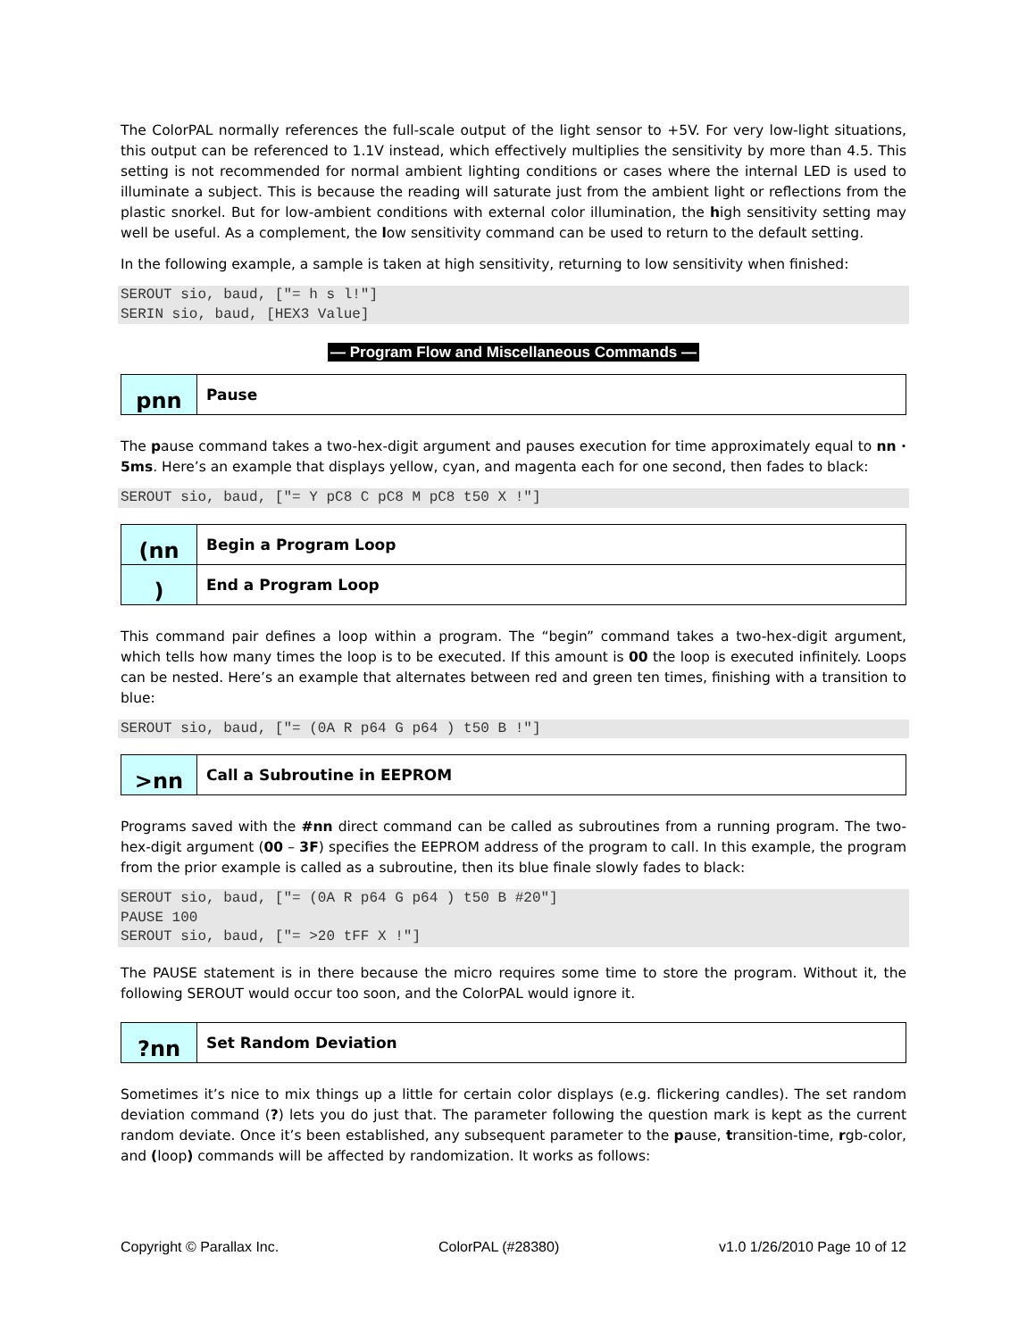The ColorPAL normally references the full-scale output of the light sensor to +5V. For very low-light situations, this output can be referenced to 1.1V instead, which effectively multiplies the sensitivity by more than 4.5. This setting is not recommended for normal ambient lighting conditions or cases where the internal LED is used to illuminate a subject. This is because the reading will saturate just from the ambient light or reflections from the plastic snorkel. But for low-ambient conditions with external color illumination, the high sensitivity setting may well be useful. As a complement, the low sensitivity command can be used to return to the default setting.
In the following example, a sample is taken at high sensitivity, returning to low sensitivity when finished:
SEROUT sio, baud, ["= h s l!"]
SERIN sio, baud, [HEX3 Value]
— Program Flow and Miscellaneous Commands —
| pnn | Pause |
The pause command takes a two-hex-digit argument and pauses execution for time approximately equal to nn · 5ms. Here’s an example that displays yellow, cyan, and magenta each for one second, then fades to black:
SEROUT sio, baud, ["= Y pC8 C pC8 M pC8 t50 X !"]
| (nn | Begin a Program Loop |
| ) | End a Program Loop |
This command pair defines a loop within a program. The “begin” command takes a two-hex-digit argument, which tells how many times the loop is to be executed. If this amount is 00 the loop is executed infinitely. Loops can be nested. Here’s an example that alternates between red and green ten times, finishing with a transition to blue:
SEROUT sio, baud, ["= (0A R p64 G p64 ) t50 B !"]
| >nn | Call a Subroutine in EEPROM |
Programs saved with the #nn direct command can be called as subroutines from a running program. The two-hex-digit argument (00 – 3F) specifies the EEPROM address of the program to call. In this example, the program from the prior example is called as a subroutine, then its blue finale slowly fades to black:
SEROUT sio, baud, ["= (0A R p64 G p64 ) t50 B #20"]
PAUSE 100
SEROUT sio, baud, ["= >20 tFF X !"]
The PAUSE statement is in there because the micro requires some time to store the program. Without it, the following SEROUT would occur too soon, and the ColorPAL would ignore it.
| ?nn | Set Random Deviation |
Sometimes it’s nice to mix things up a little for certain color displays (e.g. flickering candles). The set random deviation command (?) lets you do just that. The parameter following the question mark is kept as the current random deviate. Once it’s been established, any subsequent parameter to the pause, transition-time, rgb-color, and (loop) commands will be affected by randomization. It works as follows:
Copyright © Parallax Inc. ColorPAL (#28380) v1.0 1/26/2010 Page 10 of 12